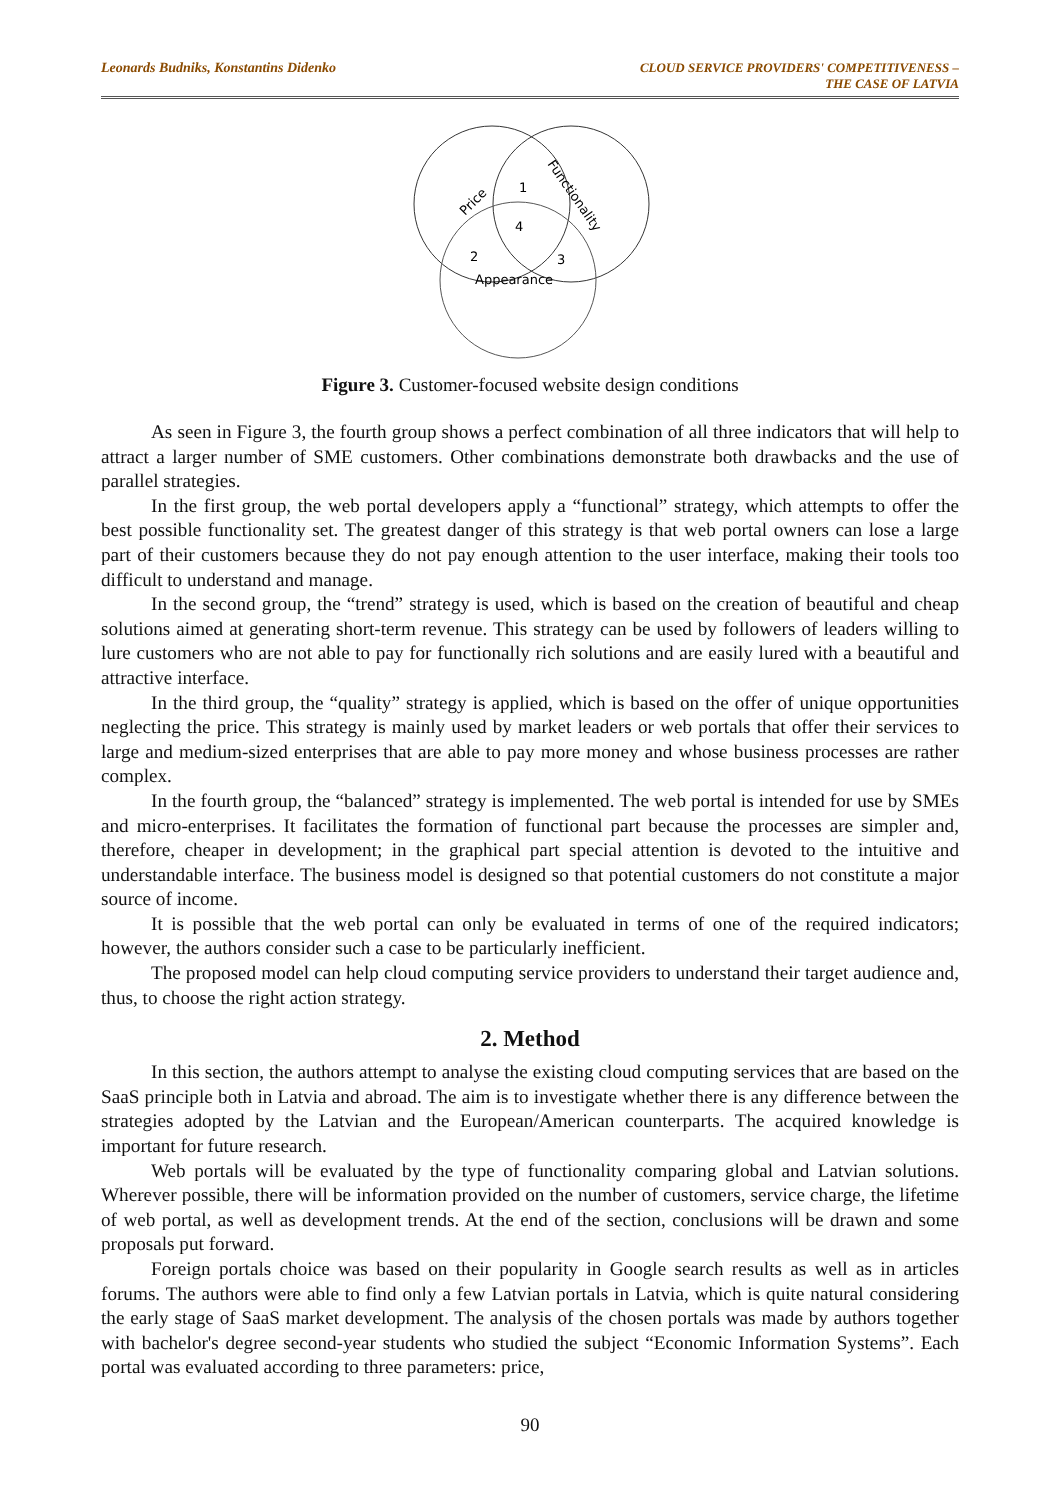Leonards Budniks, Konstantins Didenko
CLOUD SERVICE PROVIDERS' COMPETITIVENESS –
THE CASE OF LATVIA
1
4
2
3
Appearance
Price
Functionality
Figure 3. Customer-focused website design conditions
As seen in Figure 3, the fourth group shows a perfect combination of all three indicators that will help to attract a larger number of SME customers. Other combinations demonstrate both drawbacks and the use of parallel strategies.
In the first group, the web portal developers apply a “functional” strategy, which attempts to offer the best possible functionality set. The greatest danger of this strategy is that web portal owners can lose a large part of their customers because they do not pay enough attention to the user interface, making their tools too difficult to understand and manage.
In the second group, the “trend” strategy is used, which is based on the creation of beautiful and cheap solutions aimed at generating short-term revenue. This strategy can be used by followers of leaders willing to lure customers who are not able to pay for functionally rich solutions and are easily lured with a beautiful and attractive interface.
In the third group, the “quality” strategy is applied, which is based on the offer of unique opportunities neglecting the price. This strategy is mainly used by market leaders or web portals that offer their services to large and medium-sized enterprises that are able to pay more money and whose business processes are rather complex.
In the fourth group, the “balanced” strategy is implemented. The web portal is intended for use by SMEs and micro-enterprises. It facilitates the formation of functional part because the processes are simpler and, therefore, cheaper in development; in the graphical part special attention is devoted to the intuitive and understandable interface. The business model is designed so that potential customers do not constitute a major source of income.
It is possible that the web portal can only be evaluated in terms of one of the required indicators; however, the authors consider such a case to be particularly inefficient.
The proposed model can help cloud computing service providers to understand their target audience and, thus, to choose the right action strategy.
2. Method
In this section, the authors attempt to analyse the existing cloud computing services that are based on the SaaS principle both in Latvia and abroad. The aim is to investigate whether there is any difference between the strategies adopted by the Latvian and the European/American counterparts. The acquired knowledge is important for future research.
Web portals will be evaluated by the type of functionality comparing global and Latvian solutions. Wherever possible, there will be information provided on the number of customers, service charge, the lifetime of web portal, as well as development trends. At the end of the section, conclusions will be drawn and some proposals put forward.
Foreign portals choice was based on their popularity in Google search results as well as in articles forums. The authors were able to find only a few Latvian portals in Latvia, which is quite natural considering the early stage of SaaS market development. The analysis of the chosen portals was made by authors together with bachelor's degree second-year students who studied the subject “Economic Information Systems”. Each portal was evaluated according to three parameters: price,
90